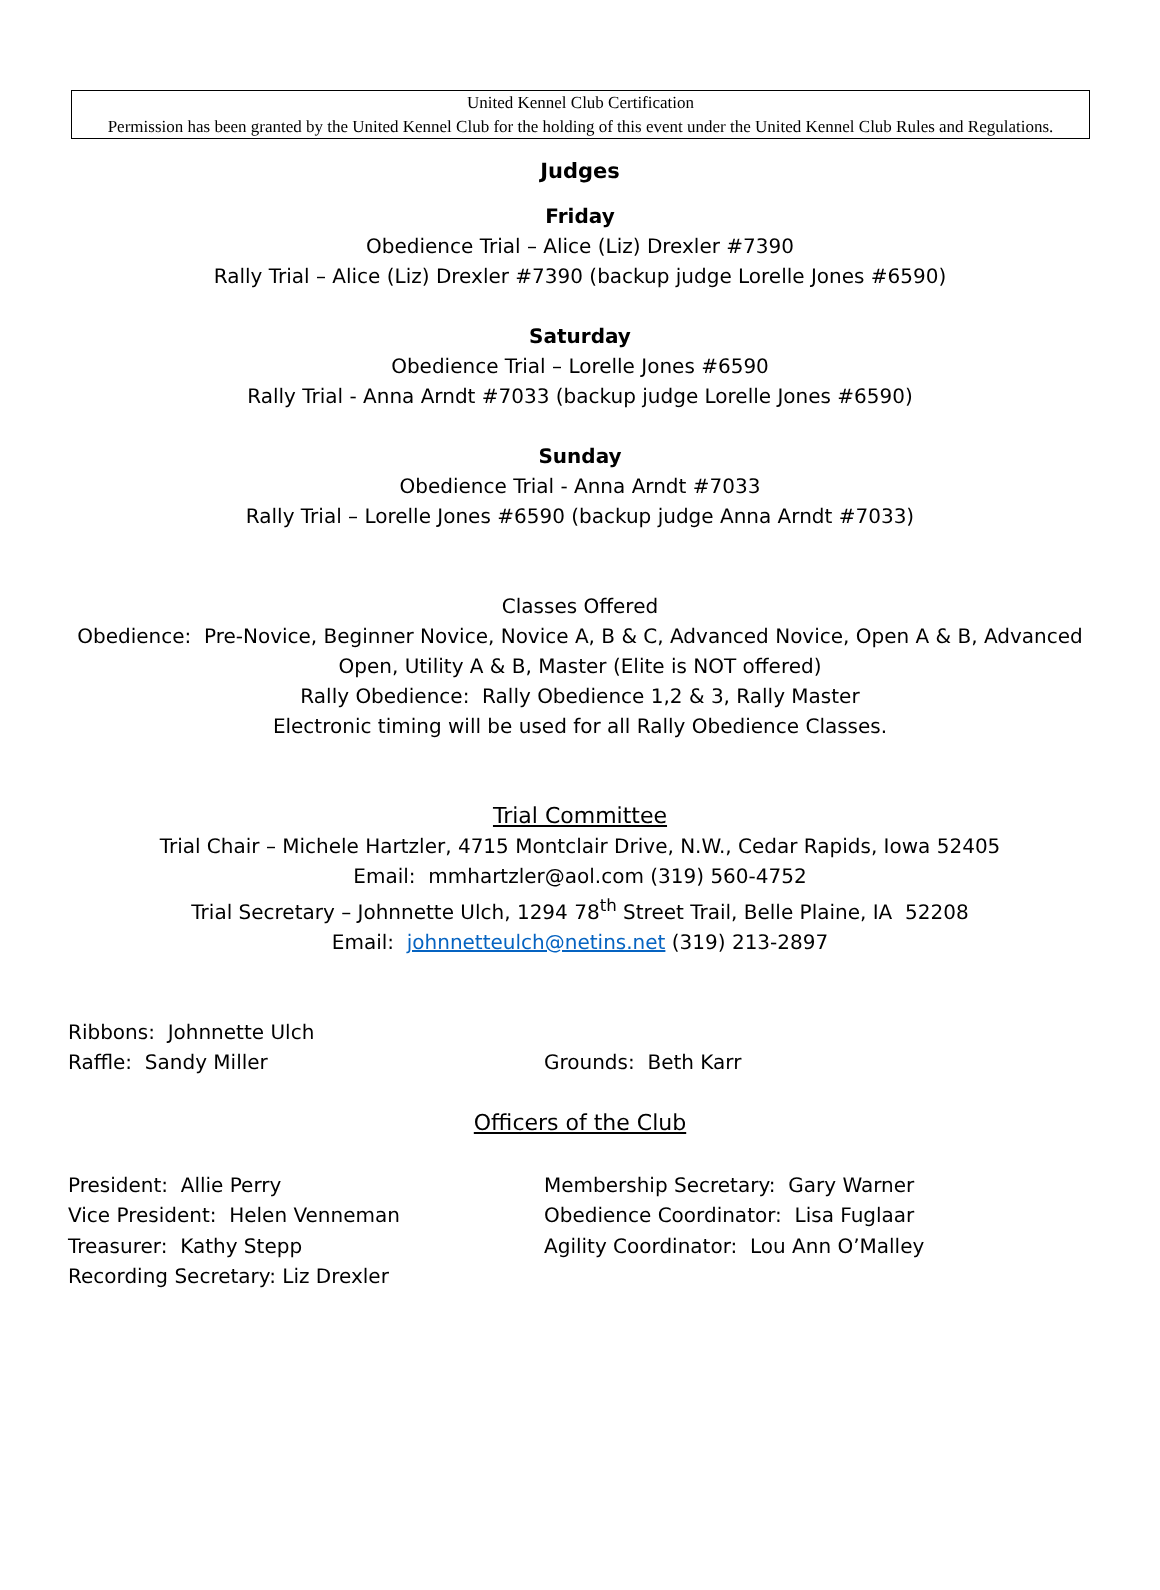United Kennel Club Certification
Permission has been granted by the United Kennel Club for the holding of this event under the United Kennel Club Rules and Regulations.
Judges
Friday
Obedience Trial – Alice (Liz) Drexler #7390
Rally Trial – Alice (Liz) Drexler #7390 (backup judge Lorelle Jones #6590)
Saturday
Obedience Trial – Lorelle Jones #6590
Rally Trial - Anna Arndt #7033 (backup judge Lorelle Jones #6590)
Sunday
Obedience Trial - Anna Arndt #7033
Rally Trial – Lorelle Jones #6590 (backup judge Anna Arndt #7033)
Classes Offered
Obedience: Pre-Novice, Beginner Novice, Novice A, B & C, Advanced Novice, Open A & B, Advanced
Open, Utility A & B, Master (Elite is NOT offered)
Rally Obedience: Rally Obedience 1,2 & 3, Rally Master
Electronic timing will be used for all Rally Obedience Classes.
Trial Committee
Trial Chair – Michele Hartzler, 4715 Montclair Drive, N.W., Cedar Rapids, Iowa 52405
Email: mmhartzler@aol.com (319) 560-4752
Trial Secretary – Johnnette Ulch, 1294 78<sup>th</sup> Street Trail, Belle Plaine, IA 52208
Email: johnnetteulch@netins.net (319) 213-2897
Ribbons: Johnnette Ulch
Raffle: Sandy Miller Grounds: Beth Karr
Officers of the Club
President: Allie Perry Membership Secretary: Gary Warner
Vice President: Helen Venneman Obedience Coordinator: Lisa Fuglaar
Treasurer: Kathy Stepp Agility Coordinator: Lou Ann O’Malley
Recording Secretary: Liz Drexler